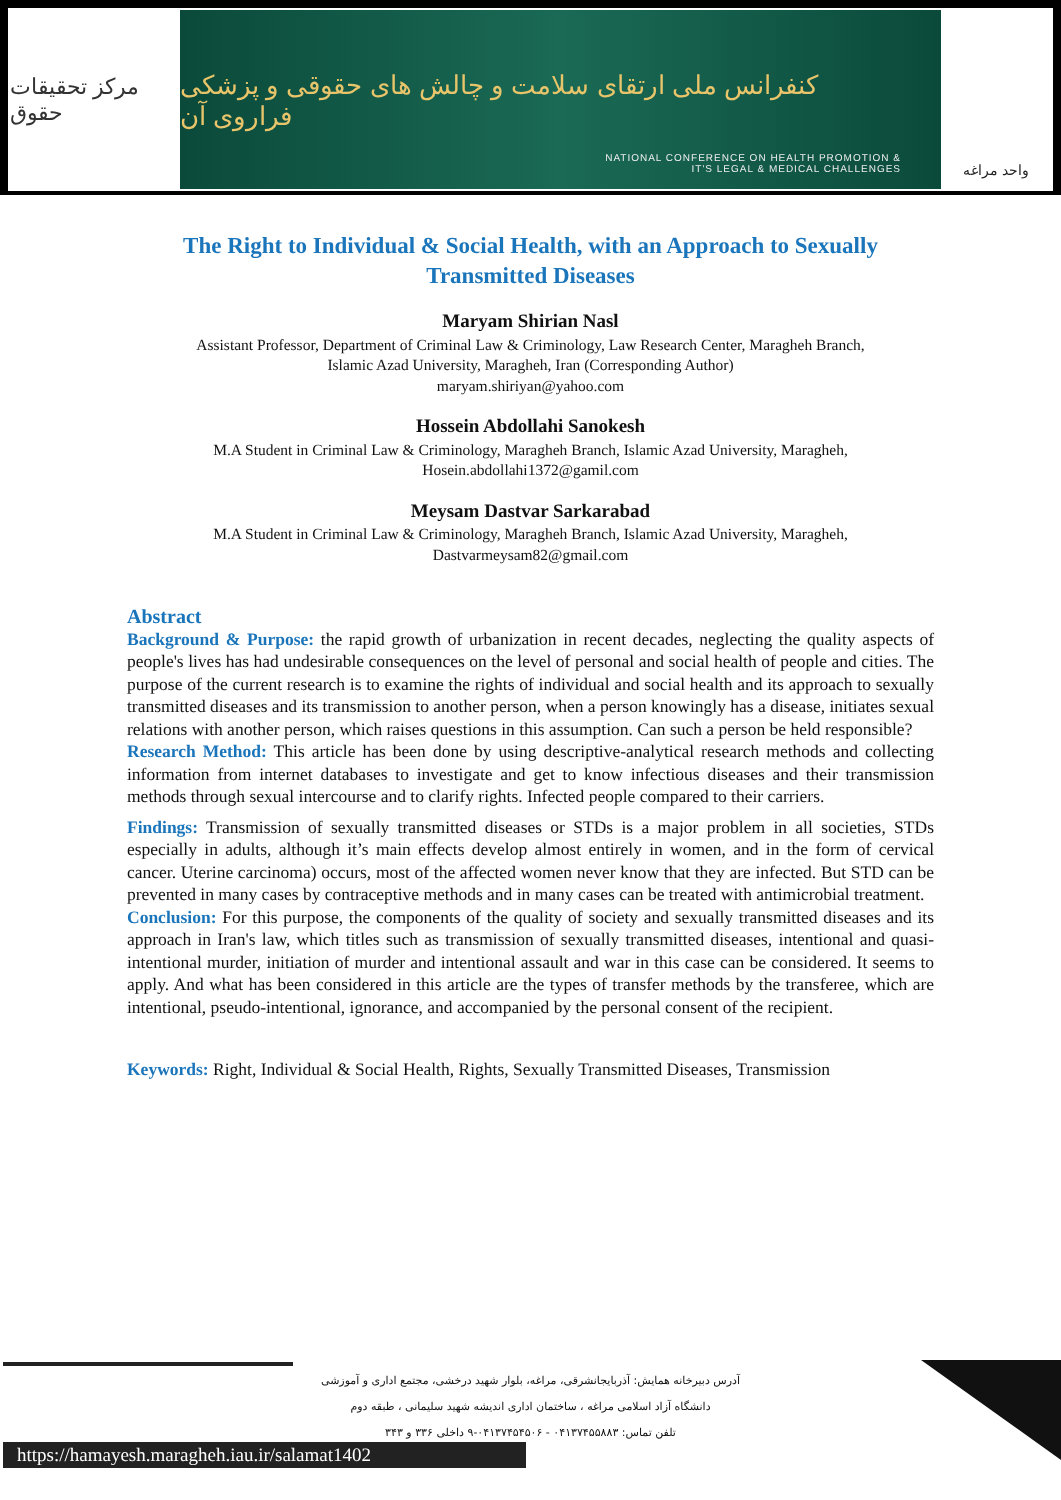مرکز تحقیقات حقوق
کنفرانس ملی ارتقای سلامت و چالش های حقوقی و پزشکی فراروی آن
NATIONAL CONFERENCE ON HEALTH PROMOTION &
IT'S LEGAL & MEDICAL CHALLENGES
واحد مراغه
The Right to Individual & Social Health, with an Approach to Sexually Transmitted Diseases
Maryam Shirian Nasl
Assistant Professor, Department of Criminal Law & Criminology, Law Research Center, Maragheh Branch,
Islamic Azad University, Maragheh, Iran (Corresponding Author)
maryam.shiriyan@yahoo.com
Hossein Abdollahi Sanokesh
M.A Student in Criminal Law & Criminology, Maragheh Branch, Islamic Azad University, Maragheh,
Hosein.abdollahi1372@gamil.com
Meysam Dastvar Sarkarabad
M.A Student in Criminal Law & Criminology, Maragheh Branch, Islamic Azad University, Maragheh,
Dastvarmeysam82@gmail.com
Abstract
Background & Purpose: the rapid growth of urbanization in recent decades, neglecting the quality aspects of people's lives has had undesirable consequences on the level of personal and social health of people and cities. The purpose of the current research is to examine the rights of individual and social health and its approach to sexually transmitted diseases and its transmission to another person, when a person knowingly has a disease, initiates sexual relations with another person, which raises questions in this assumption. Can such a person be held responsible?
Research Method: This article has been done by using descriptive-analytical research methods and collecting information from internet databases to investigate and get to know infectious diseases and their transmission methods through sexual intercourse and to clarify rights. Infected people compared to their carriers.
Findings: Transmission of sexually transmitted diseases or STDs is a major problem in all societies, STDs especially in adults, although it’s main effects develop almost entirely in women, and in the form of cervical cancer. Uterine carcinoma) occurs, most of the affected women never know that they are infected. But STD can be prevented in many cases by contraceptive methods and in many cases can be treated with antimicrobial treatment.
Conclusion: For this purpose, the components of the quality of society and sexually transmitted diseases and its approach in Iran's law, which titles such as transmission of sexually transmitted diseases, intentional and quasi-intentional murder, initiation of murder and intentional assault and war in this case can be considered. It seems to apply. And what has been considered in this article are the types of transfer methods by the transferee, which are intentional, pseudo-intentional, ignorance, and accompanied by the personal consent of the recipient.
Keywords: Right, Individual & Social Health, Rights, Sexually Transmitted Diseases, Transmission
آدرس دبیرخانه همایش: آذربایجانشرقی، مراغه، بلوار شهید درخشی، مجتمع اداری و آموزشی
دانشگاه آزاد اسلامی مراغه ، ساختمان اداری اندیشه شهید سلیمانی ، طبقه دوم
تلفن تماس: ۰۴۱۳۷۴۵۵۸۸۳ - ۰۴۱۳۷۴۵۴۵۰۶-۹ داخلی ۳۳۶ و ۳۴۳
https://hamayesh.maragheh.iau.ir/salamat1402